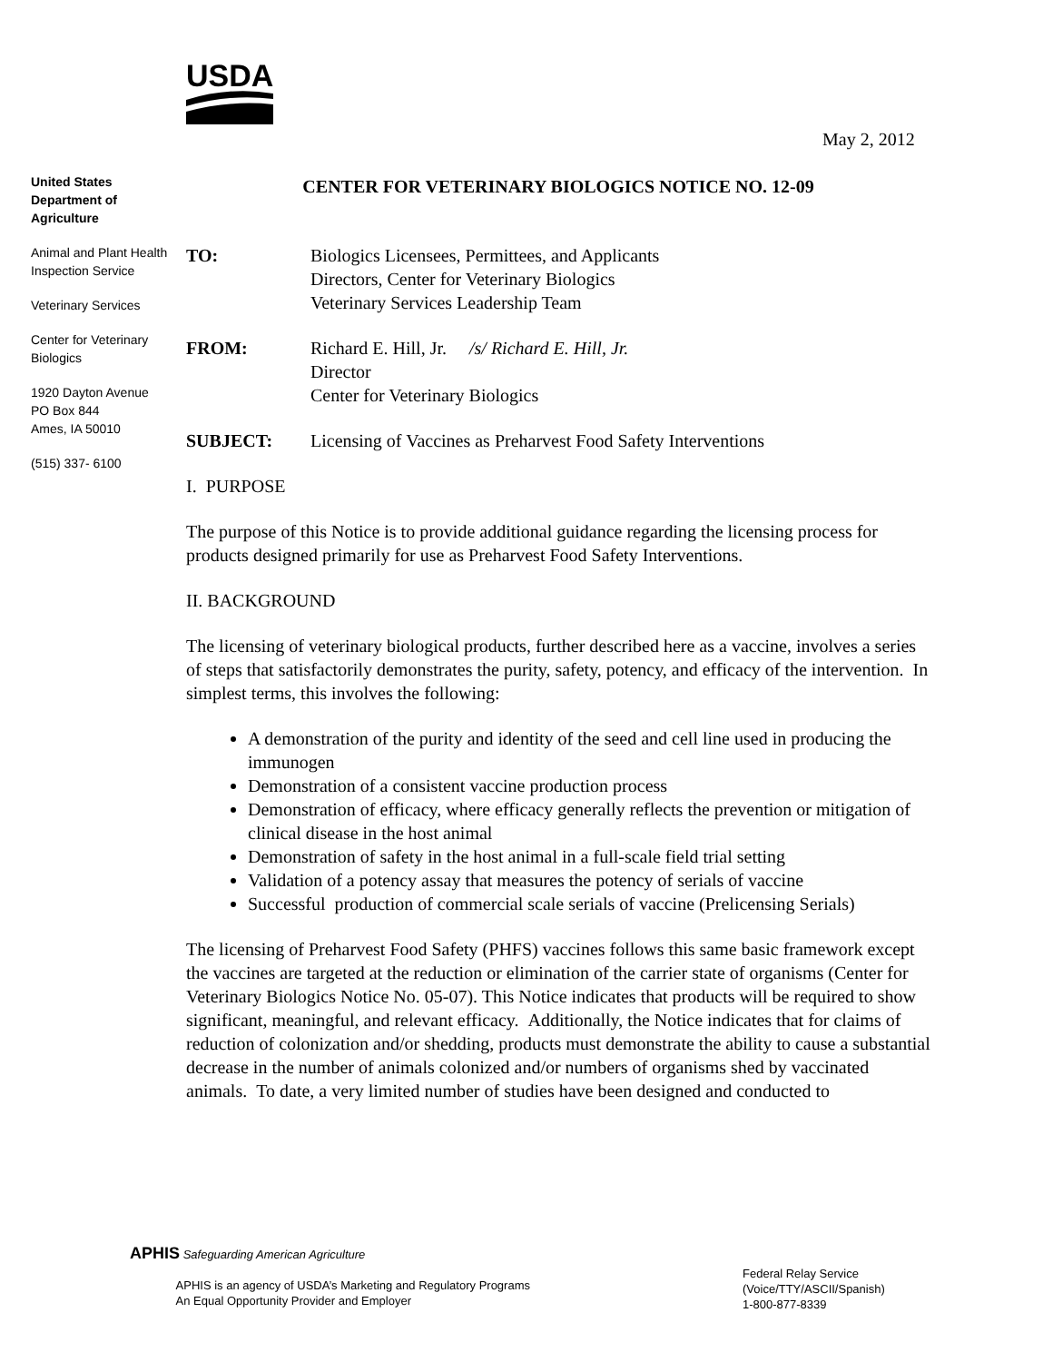USDA
May 2, 2012
United States Department of Agriculture
Animal and Plant Health Inspection Service
Veterinary Services
Center for Veterinary Biologics
1920 Dayton Avenue
PO Box 844
Ames, IA 50010
(515) 337- 6100
CENTER FOR VETERINARY BIOLOGICS NOTICE NO. 12-09
TO: Biologics Licensees, Permittees, and Applicants
Directors, Center for Veterinary Biologics
Veterinary Services Leadership Team
FROM: Richard E. Hill, Jr. /s/ Richard E. Hill, Jr.
Director
Center for Veterinary Biologics
SUBJECT: Licensing of Vaccines as Preharvest Food Safety Interventions
I. PURPOSE
The purpose of this Notice is to provide additional guidance regarding the licensing process for products designed primarily for use as Preharvest Food Safety Interventions.
II. BACKGROUND
The licensing of veterinary biological products, further described here as a vaccine, involves a series of steps that satisfactorily demonstrates the purity, safety, potency, and efficacy of the intervention. In simplest terms, this involves the following:
A demonstration of the purity and identity of the seed and cell line used in producing the immunogen
Demonstration of a consistent vaccine production process
Demonstration of efficacy, where efficacy generally reflects the prevention or mitigation of clinical disease in the host animal
Demonstration of safety in the host animal in a full-scale field trial setting
Validation of a potency assay that measures the potency of serials of vaccine
Successful production of commercial scale serials of vaccine (Prelicensing Serials)
The licensing of Preharvest Food Safety (PHFS) vaccines follows this same basic framework except the vaccines are targeted at the reduction or elimination of the carrier state of organisms (Center for Veterinary Biologics Notice No. 05-07). This Notice indicates that products will be required to show significant, meaningful, and relevant efficacy. Additionally, the Notice indicates that for claims of reduction of colonization and/or shedding, products must demonstrate the ability to cause a substantial decrease in the number of animals colonized and/or numbers of organisms shed by vaccinated animals. To date, a very limited number of studies have been designed and conducted to
APHIS Safeguarding American Agriculture
APHIS is an agency of USDA’s Marketing and Regulatory Programs
An Equal Opportunity Provider and Employer
Federal Relay Service
(Voice/TTY/ASCII/Spanish)
1-800-877-8339